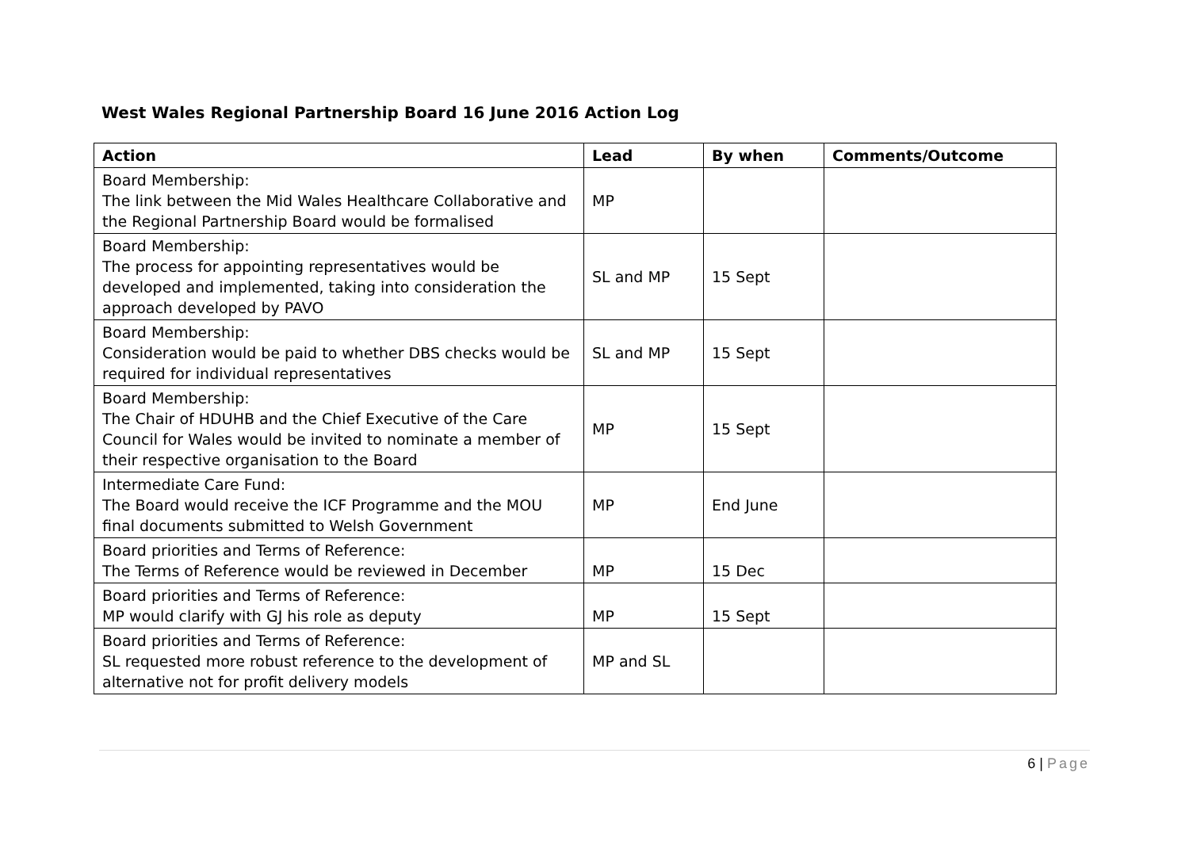West Wales Regional Partnership Board 16 June 2016 Action Log
| Action | Lead | By when | Comments/Outcome |
| --- | --- | --- | --- |
| Board Membership: The link between the Mid Wales Healthcare Collaborative and the Regional Partnership Board would be formalised | MP | | |
| Board Membership: The process for appointing representatives would be developed and implemented, taking into consideration the approach developed by PAVO | SL and MP | 15 Sept | |
| Board Membership: Consideration would be paid to whether DBS checks would be required for individual representatives | SL and MP | 15 Sept | |
| Board Membership: The Chair of HDUHB and the Chief Executive of the Care Council for Wales would be invited to nominate a member of their respective organisation to the Board | MP | 15 Sept | |
| Intermediate Care Fund: The Board would receive the ICF Programme and the MOU final documents submitted to Welsh Government | MP | End June | |
| Board priorities and Terms of Reference: The Terms of Reference would be reviewed in December | MP | 15 Dec | |
| Board priorities and Terms of Reference: MP would clarify with GJ his role as deputy | MP | 15 Sept | |
| Board priorities and Terms of Reference: SL requested more robust reference to the development of alternative not for profit delivery models | MP and SL | | |
6 | Page